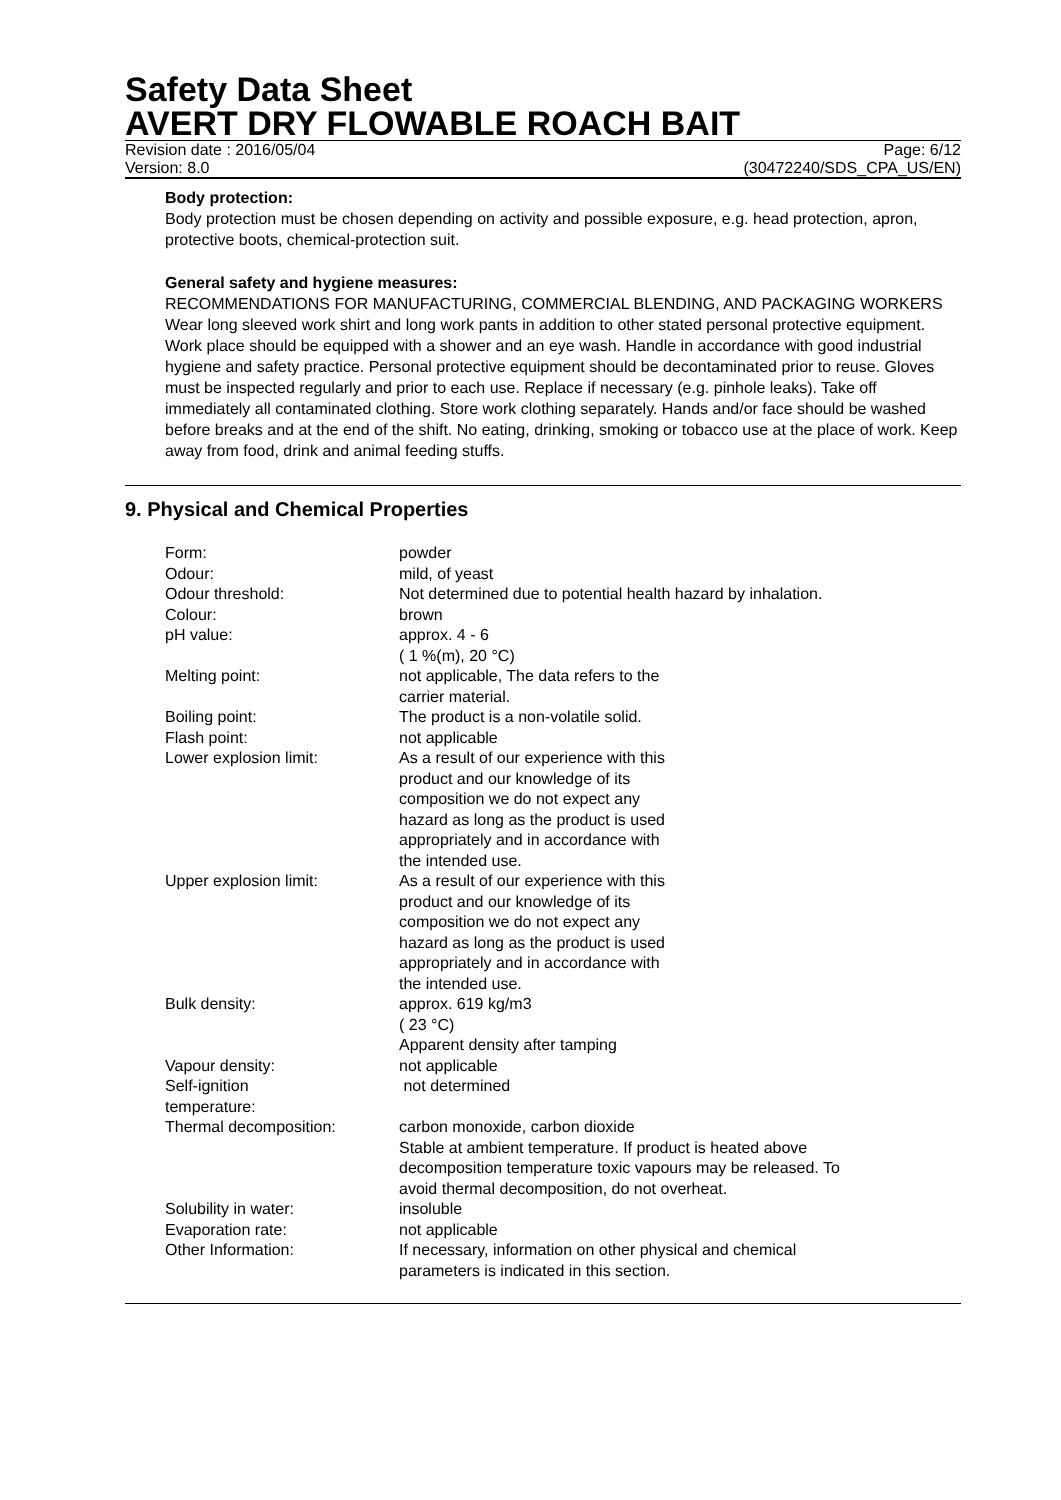Safety Data Sheet
AVERT DRY FLOWABLE ROACH BAIT
Revision date : 2016/05/04 Page: 6/12
Version: 8.0 (30472240/SDS_CPA_US/EN)
Body protection:
Body protection must be chosen depending on activity and possible exposure, e.g. head protection, apron, protective boots, chemical-protection suit.
General safety and hygiene measures:
RECOMMENDATIONS FOR MANUFACTURING, COMMERCIAL BLENDING, AND PACKAGING WORKERS Wear long sleeved work shirt and long work pants in addition to other stated personal protective equipment. Work place should be equipped with a shower and an eye wash. Handle in accordance with good industrial hygiene and safety practice. Personal protective equipment should be decontaminated prior to reuse. Gloves must be inspected regularly and prior to each use. Replace if necessary (e.g. pinhole leaks). Take off immediately all contaminated clothing. Store work clothing separately. Hands and/or face should be washed before breaks and at the end of the shift. No eating, drinking, smoking or tobacco use at the place of work. Keep away from food, drink and animal feeding stuffs.
9. Physical and Chemical Properties
| Form: | powder |
| Odour: | mild, of yeast |
| Odour threshold: | Not determined due to potential health hazard by inhalation. |
| Colour: | brown |
| pH value: | approx. 4 - 6 ( 1 %(m), 20 °C) |
| Melting point: | not applicable, The data refers to the carrier material. |
| Boiling point: | The product is a non-volatile solid. |
| Flash point: | not applicable |
| Lower explosion limit: | As a result of our experience with this product and our knowledge of its composition we do not expect any hazard as long as the product is used appropriately and in accordance with the intended use. |
| Upper explosion limit: | As a result of our experience with this product and our knowledge of its composition we do not expect any hazard as long as the product is used appropriately and in accordance with the intended use. |
| Bulk density: | approx. 619 kg/m3 ( 23 °C) Apparent density after tamping |
| Vapour density: | not applicable |
| Self-ignition temperature: | not determined |
| Thermal decomposition: | carbon monoxide, carbon dioxide Stable at ambient temperature. If product is heated above decomposition temperature toxic vapours may be released. To avoid thermal decomposition, do not overheat. |
| Solubility in water: | insoluble |
| Evaporation rate: | not applicable |
| Other Information: | If necessary, information on other physical and chemical parameters is indicated in this section. |